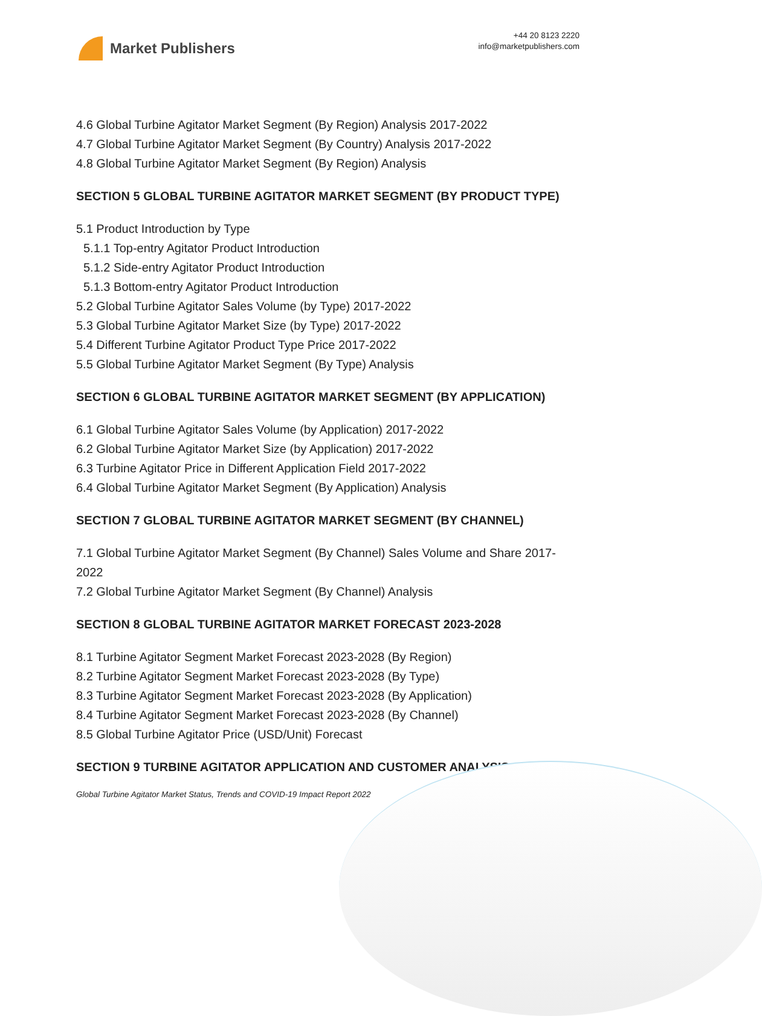Market Publishers
+44 20 8123 2220
info@marketpublishers.com
4.6 Global Turbine Agitator Market Segment (By Region) Analysis 2017-2022
4.7 Global Turbine Agitator Market Segment (By Country) Analysis 2017-2022
4.8 Global Turbine Agitator Market Segment (By Region) Analysis
SECTION 5 GLOBAL TURBINE AGITATOR MARKET SEGMENT (BY PRODUCT TYPE)
5.1 Product Introduction by Type
5.1.1 Top-entry Agitator Product Introduction
5.1.2 Side-entry Agitator Product Introduction
5.1.3 Bottom-entry Agitator Product Introduction
5.2 Global Turbine Agitator Sales Volume (by Type) 2017-2022
5.3 Global Turbine Agitator Market Size (by Type) 2017-2022
5.4 Different Turbine Agitator Product Type Price 2017-2022
5.5 Global Turbine Agitator Market Segment (By Type) Analysis
SECTION 6 GLOBAL TURBINE AGITATOR MARKET SEGMENT (BY APPLICATION)
6.1 Global Turbine Agitator Sales Volume (by Application) 2017-2022
6.2 Global Turbine Agitator Market Size (by Application) 2017-2022
6.3 Turbine Agitator Price in Different Application Field 2017-2022
6.4 Global Turbine Agitator Market Segment (By Application) Analysis
SECTION 7 GLOBAL TURBINE AGITATOR MARKET SEGMENT (BY CHANNEL)
7.1 Global Turbine Agitator Market Segment (By Channel) Sales Volume and Share 2017-2022
7.2 Global Turbine Agitator Market Segment (By Channel) Analysis
SECTION 8 GLOBAL TURBINE AGITATOR MARKET FORECAST 2023-2028
8.1 Turbine Agitator Segment Market Forecast 2023-2028 (By Region)
8.2 Turbine Agitator Segment Market Forecast 2023-2028 (By Type)
8.3 Turbine Agitator Segment Market Forecast 2023-2028 (By Application)
8.4 Turbine Agitator Segment Market Forecast 2023-2028 (By Channel)
8.5 Global Turbine Agitator Price (USD/Unit) Forecast
SECTION 9 TURBINE AGITATOR APPLICATION AND CUSTOMER ANALYSIS
Global Turbine Agitator Market Status, Trends and COVID-19 Impact Report 2022